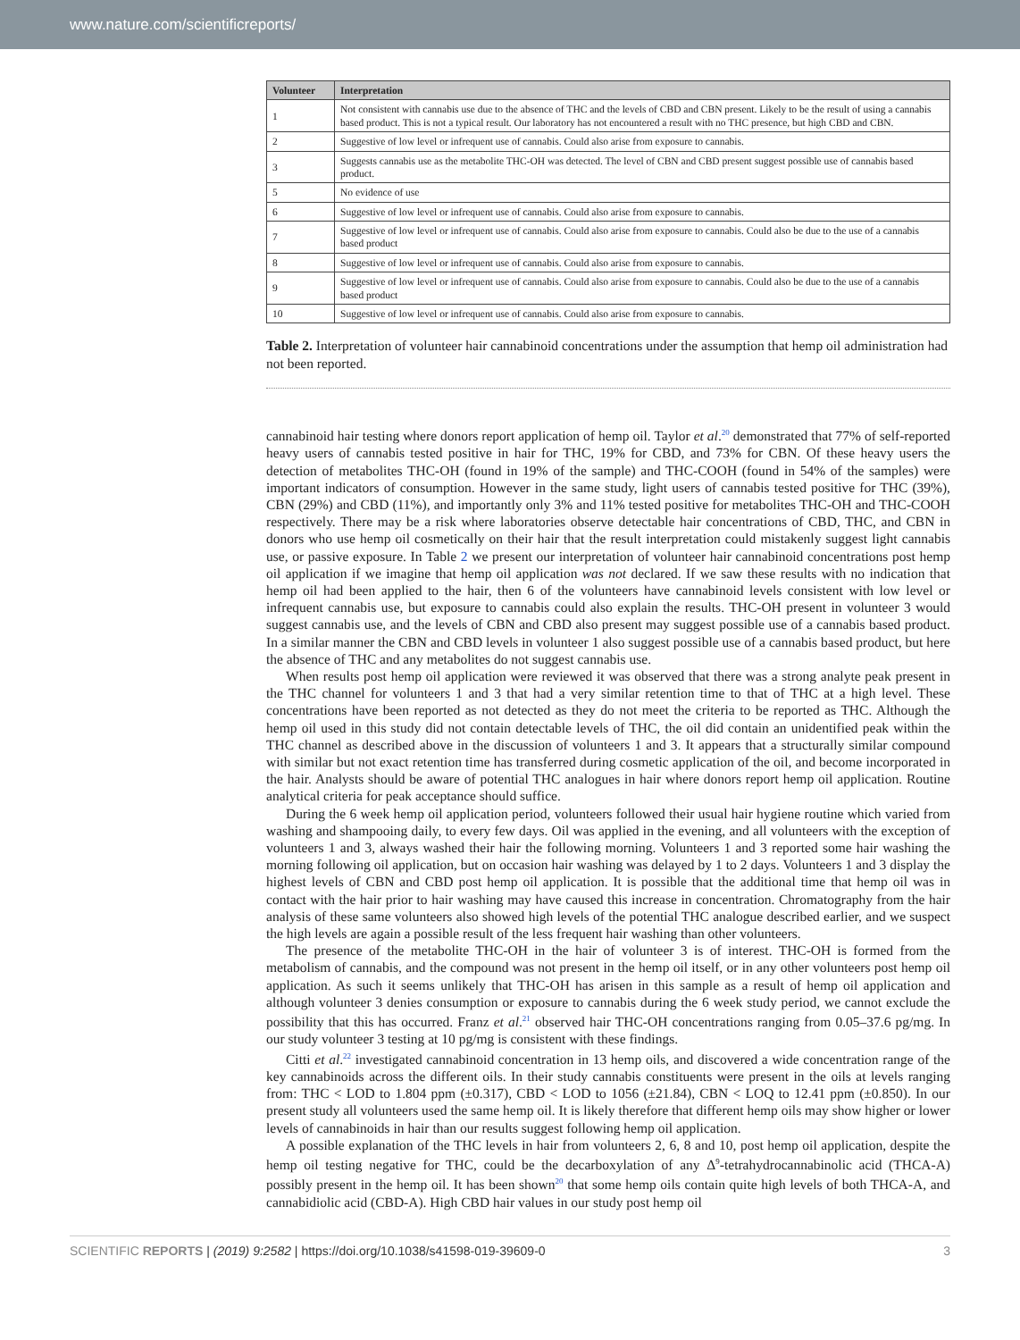www.nature.com/scientificreports/
| Volunteer | Interpretation |
| --- | --- |
| 1 | Not consistent with cannabis use due to the absence of THC and the levels of CBD and CBN present. Likely to be the result of using a cannabis based product. This is not a typical result. Our laboratory has not encountered a result with no THC presence, but high CBD and CBN. |
| 2 | Suggestive of low level or infrequent use of cannabis. Could also arise from exposure to cannabis. |
| 3 | Suggests cannabis use as the metabolite THC-OH was detected. The level of CBN and CBD present suggest possible use of cannabis based product. |
| 5 | No evidence of use |
| 6 | Suggestive of low level or infrequent use of cannabis. Could also arise from exposure to cannabis. |
| 7 | Suggestive of low level or infrequent use of cannabis. Could also arise from exposure to cannabis. Could also be due to the use of a cannabis based product |
| 8 | Suggestive of low level or infrequent use of cannabis. Could also arise from exposure to cannabis. |
| 9 | Suggestive of low level or infrequent use of cannabis. Could also arise from exposure to cannabis. Could also be due to the use of a cannabis based product |
| 10 | Suggestive of low level or infrequent use of cannabis. Could also arise from exposure to cannabis. |
Table 2. Interpretation of volunteer hair cannabinoid concentrations under the assumption that hemp oil administration had not been reported.
cannabinoid hair testing where donors report application of hemp oil. Taylor et al.<sup>20</sup> demonstrated that 77% of self-reported heavy users of cannabis tested positive in hair for THC, 19% for CBD, and 73% for CBN. Of these heavy users the detection of metabolites THC-OH (found in 19% of the sample) and THC-COOH (found in 54% of the samples) were important indicators of consumption. However in the same study, light users of cannabis tested positive for THC (39%), CBN (29%) and CBD (11%), and importantly only 3% and 11% tested positive for metabolites THC-OH and THC-COOH respectively. There may be a risk where laboratories observe detectable hair concentrations of CBD, THC, and CBN in donors who use hemp oil cosmetically on their hair that the result interpretation could mistakenly suggest light cannabis use, or passive exposure. In Table 2 we present our interpretation of volunteer hair cannabinoid concentrations post hemp oil application if we imagine that hemp oil application was not declared. If we saw these results with no indication that hemp oil had been applied to the hair, then 6 of the volunteers have cannabinoid levels consistent with low level or infrequent cannabis use, but exposure to cannabis could also explain the results. THC-OH present in volunteer 3 would suggest cannabis use, and the levels of CBN and CBD also present may suggest possible use of a cannabis based product. In a similar manner the CBN and CBD levels in volunteer 1 also suggest possible use of a cannabis based product, but here the absence of THC and any metabolites do not suggest cannabis use.
When results post hemp oil application were reviewed it was observed that there was a strong analyte peak present in the THC channel for volunteers 1 and 3 that had a very similar retention time to that of THC at a high level. These concentrations have been reported as not detected as they do not meet the criteria to be reported as THC. Although the hemp oil used in this study did not contain detectable levels of THC, the oil did contain an unidentified peak within the THC channel as described above in the discussion of volunteers 1 and 3. It appears that a structurally similar compound with similar but not exact retention time has transferred during cosmetic application of the oil, and become incorporated in the hair. Analysts should be aware of potential THC analogues in hair where donors report hemp oil application. Routine analytical criteria for peak acceptance should suffice.
During the 6 week hemp oil application period, volunteers followed their usual hair hygiene routine which varied from washing and shampooing daily, to every few days. Oil was applied in the evening, and all volunteers with the exception of volunteers 1 and 3, always washed their hair the following morning. Volunteers 1 and 3 reported some hair washing the morning following oil application, but on occasion hair washing was delayed by 1 to 2 days. Volunteers 1 and 3 display the highest levels of CBN and CBD post hemp oil application. It is possible that the additional time that hemp oil was in contact with the hair prior to hair washing may have caused this increase in concentration. Chromatography from the hair analysis of these same volunteers also showed high levels of the potential THC analogue described earlier, and we suspect the high levels are again a possible result of the less frequent hair washing than other volunteers.
The presence of the metabolite THC-OH in the hair of volunteer 3 is of interest. THC-OH is formed from the metabolism of cannabis, and the compound was not present in the hemp oil itself, or in any other volunteers post hemp oil application. As such it seems unlikely that THC-OH has arisen in this sample as a result of hemp oil application and although volunteer 3 denies consumption or exposure to cannabis during the 6 week study period, we cannot exclude the possibility that this has occurred. Franz et al.<sup>21</sup> observed hair THC-OH concentrations ranging from 0.05–37.6 pg/mg. In our study volunteer 3 testing at 10 pg/mg is consistent with these findings.
Citti et al.<sup>22</sup> investigated cannabinoid concentration in 13 hemp oils, and discovered a wide concentration range of the key cannabinoids across the different oils. In their study cannabis constituents were present in the oils at levels ranging from: THC < LOD to 1.804 ppm (±0.317), CBD < LOD to 1056 (±21.84), CBN < LOQ to 12.41 ppm (±0.850). In our present study all volunteers used the same hemp oil. It is likely therefore that different hemp oils may show higher or lower levels of cannabinoids in hair than our results suggest following hemp oil application.
A possible explanation of the THC levels in hair from volunteers 2, 6, 8 and 10, post hemp oil application, despite the hemp oil testing negative for THC, could be the decarboxylation of any Δ<sup>9</sup>-tetrahydrocannabinolic acid (THCA-A) possibly present in the hemp oil. It has been shown<sup>20</sup> that some hemp oils contain quite high levels of both THCA-A, and cannabidiolic acid (CBD-A). High CBD hair values in our study post hemp oil
SCIENTIFIC REPORTS | (2019) 9:2582 | https://doi.org/10.1038/s41598-019-39609-0 3